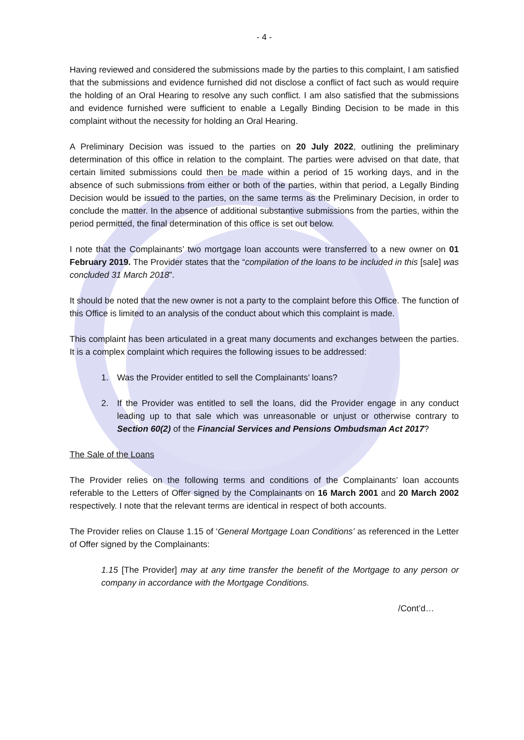- 4 -
Having reviewed and considered the submissions made by the parties to this complaint, I am satisfied that the submissions and evidence furnished did not disclose a conflict of fact such as would require the holding of an Oral Hearing to resolve any such conflict. I am also satisfied that the submissions and evidence furnished were sufficient to enable a Legally Binding Decision to be made in this complaint without the necessity for holding an Oral Hearing.
A Preliminary Decision was issued to the parties on 20 July 2022, outlining the preliminary determination of this office in relation to the complaint. The parties were advised on that date, that certain limited submissions could then be made within a period of 15 working days, and in the absence of such submissions from either or both of the parties, within that period, a Legally Binding Decision would be issued to the parties, on the same terms as the Preliminary Decision, in order to conclude the matter. In the absence of additional substantive submissions from the parties, within the period permitted, the final determination of this office is set out below.
I note that the Complainants’ two mortgage loan accounts were transferred to a new owner on 01 February 2019. The Provider states that the “compilation of the loans to be included in this [sale] was concluded 31 March 2018”.
It should be noted that the new owner is not a party to the complaint before this Office. The function of this Office is limited to an analysis of the conduct about which this complaint is made.
This complaint has been articulated in a great many documents and exchanges between the parties. It is a complex complaint which requires the following issues to be addressed:
1. Was the Provider entitled to sell the Complainants’ loans?
2. If the Provider was entitled to sell the loans, did the Provider engage in any conduct leading up to that sale which was unreasonable or unjust or otherwise contrary to Section 60(2) of the Financial Services and Pensions Ombudsman Act 2017?
The Sale of the Loans
The Provider relies on the following terms and conditions of the Complainants’ loan accounts referable to the Letters of Offer signed by the Complainants on 16 March 2001 and 20 March 2002 respectively. I note that the relevant terms are identical in respect of both accounts.
The Provider relies on Clause 1.15 of ‘General Mortgage Loan Conditions’ as referenced in the Letter of Offer signed by the Complainants:
1.15 [The Provider] may at any time transfer the benefit of the Mortgage to any person or company in accordance with the Mortgage Conditions.
/Cont’d…